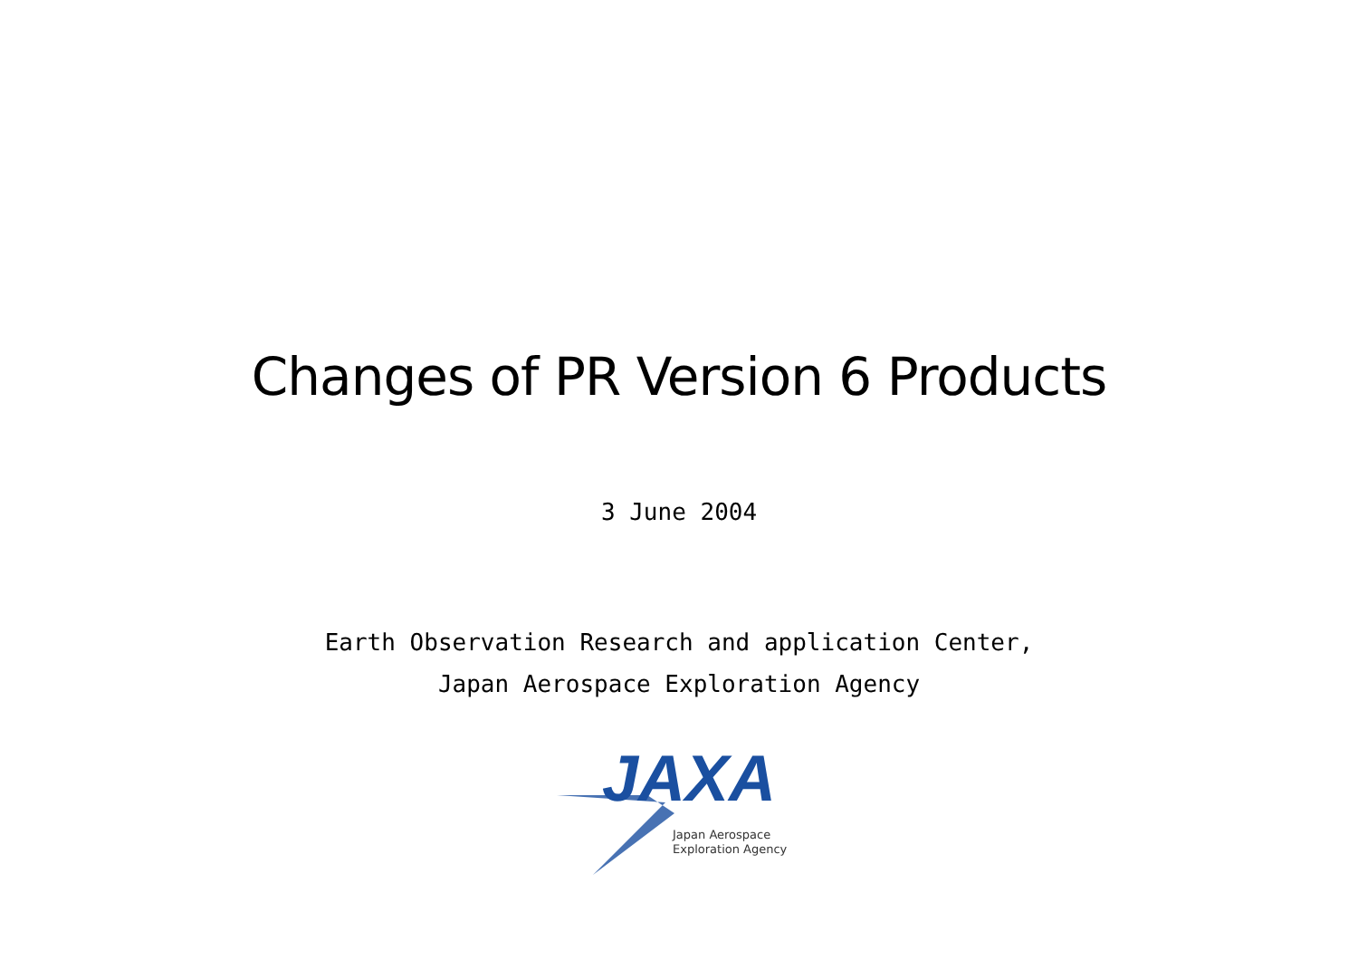Changes of PR Version 6 Products
3 June 2004
Earth Observation Research and application Center,
Japan Aerospace Exploration Agency
JAXA
Japan Aerospace
Exploration Agency